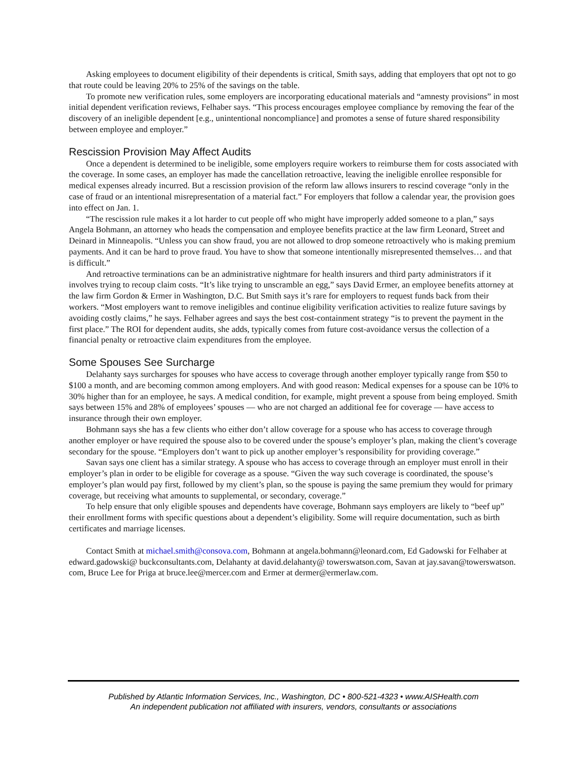Asking employees to document eligibility of their dependents is critical, Smith says, adding that employers that opt not to go that route could be leaving 20% to 25% of the savings on the table.
To promote new verification rules, some employers are incorporating educational materials and “amnesty provisions” in most initial dependent verification reviews, Felhaber says. “This process encourages employee compliance by removing the fear of the discovery of an ineligible dependent [e.g., unintentional noncompliance] and promotes a sense of future shared responsibility between employee and employer.”
Rescission Provision May Affect Audits
Once a dependent is determined to be ineligible, some employers require workers to reimburse them for costs associated with the coverage. In some cases, an employer has made the cancellation retroactive, leaving the ineligible enrollee responsible for medical expenses already incurred. But a rescission provision of the reform law allows insurers to rescind coverage “only in the case of fraud or an intentional misrepresentation of a material fact.” For employers that follow a calendar year, the provision goes into effect on Jan. 1.
“The rescission rule makes it a lot harder to cut people off who might have improperly added someone to a plan,” says Angela Bohmann, an attorney who heads the compensation and employee benefits practice at the law firm Leonard, Street and Deinard in Minneapolis. “Unless you can show fraud, you are not allowed to drop someone retroactively who is making premium payments. And it can be hard to prove fraud. You have to show that someone intentionally misrepresented themselves… and that is difficult.”
And retroactive terminations can be an administrative nightmare for health insurers and third party administrators if it involves trying to recoup claim costs. “It’s like trying to unscramble an egg,” says David Ermer, an employee benefits attorney at the law firm Gordon & Ermer in Washington, D.C. But Smith says it’s rare for employers to request funds back from their workers. “Most employers want to remove ineligibles and continue eligibility verification activities to realize future savings by avoiding costly claims,” he says. Felhaber agrees and says the best cost-containment strategy “is to prevent the payment in the first place.” The ROI for dependent audits, she adds, typically comes from future cost-avoidance versus the collection of a financial penalty or retroactive claim expenditures from the employee.
Some Spouses See Surcharge
Delahanty says surcharges for spouses who have access to coverage through another employer typically range from $50 to $100 a month, and are becoming common among employers. And with good reason: Medical expenses for a spouse can be 10% to 30% higher than for an employee, he says. A medical condition, for example, might prevent a spouse from being employed. Smith says between 15% and 28% of employees’ spouses — who are not charged an additional fee for coverage — have access to insurance through their own employer.
Bohmann says she has a few clients who either don’t allow coverage for a spouse who has access to coverage through another employer or have required the spouse also to be covered under the spouse’s employer’s plan, making the client’s coverage secondary for the spouse. “Employers don’t want to pick up another employer’s responsibility for providing coverage.”
Savan says one client has a similar strategy. A spouse who has access to coverage through an employer must enroll in their employer’s plan in order to be eligible for coverage as a spouse. “Given the way such coverage is coordinated, the spouse’s employer’s plan would pay first, followed by my client’s plan, so the spouse is paying the same premium they would for primary coverage, but receiving what amounts to supplemental, or secondary, coverage.”
To help ensure that only eligible spouses and dependents have coverage, Bohmann says employers are likely to “beef up” their enrollment forms with specific questions about a dependent’s eligibility. Some will require documentation, such as birth certificates and marriage licenses.
Contact Smith at michael.smith@consova.com, Bohmann at angela.bohmann@leonard.com, Ed Gadowski for Felhaber at edward.gadowski@ buckconsultants.com, Delahanty at david.delahanty@ towerswatson.com, Savan at jay.savan@towerswatson. com, Bruce Lee for Priga at bruce.lee@mercer.com and Ermer at dermer@ermerlaw.com.
Published by Atlantic Information Services, Inc., Washington, DC • 800-521-4323 • www.AISHealth.com
An independent publication not affiliated with insurers, vendors, consultants or associations